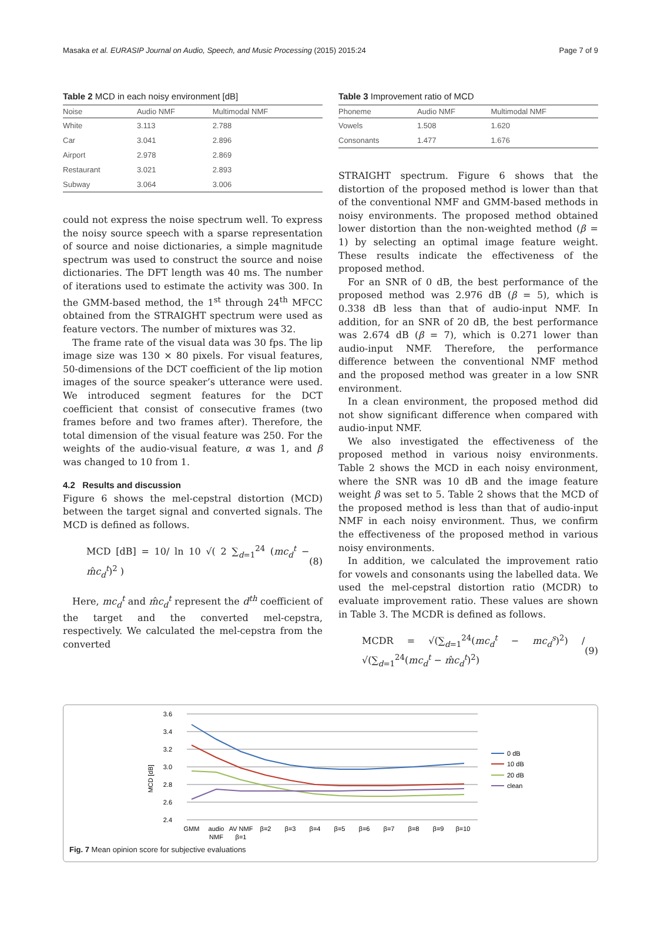Masaka et al. EURASIP Journal on Audio, Speech, and Music Processing (2015) 2015:24 Page 7 of 9
Table 2 MCD in each noisy environment [dB]
| Noise | Audio NMF | Multimodal NMF |
| --- | --- | --- |
| White | 3.113 | 2.788 |
| Car | 3.041 | 2.896 |
| Airport | 2.978 | 2.869 |
| Restaurant | 3.021 | 2.893 |
| Subway | 3.064 | 3.006 |
could not express the noise spectrum well. To express the noisy source speech with a sparse representation of source and noise dictionaries, a simple magnitude spectrum was used to construct the source and noise dictionaries. The DFT length was 40 ms. The number of iterations used to estimate the activity was 300. In the GMM-based method, the 1<sup>st</sup> through 24<sup>th</sup> MFCC obtained from the STRAIGHT spectrum were used as feature vectors. The number of mixtures was 32.
The frame rate of the visual data was 30 fps. The lip image size was 130 × 80 pixels. For visual features, 50-dimensions of the DCT coefficient of the lip motion images of the source speaker’s utterance were used. We introduced segment features for the DCT coefficient that consist of consecutive frames (two frames before and two frames after). Therefore, the total dimension of the visual feature was 250. For the weights of the audio-visual feature, α was 1, and β was changed to 10 from 1.
4.2 Results and discussion
Figure 6 shows the mel-cepstral distortion (MCD) between the target signal and converted signals. The MCD is defined as follows.
MCD [dB] = 10/ ln 10 √( 2 ∑<sub>d=1</sub><sup>24</sup> (mc<sub>d</sub><sup>t</sup> − m̂c<sub>d</sub><sup>t</sup>)<sup>2</sup> ) (8)
Here, mc<sub>d</sub><sup>t</sup> and m̂c<sub>d</sub><sup>t</sup> represent the d<sup>th</sup> coefficient of the target and the converted mel-cepstra, respectively. We calculated the mel-cepstra from the converted
Table 3 Improvement ratio of MCD
| Phoneme | Audio NMF | Multimodal NMF |
| --- | --- | --- |
| Vowels | 1.508 | 1.620 |
| Consonants | 1.477 | 1.676 |
STRAIGHT spectrum. Figure 6 shows that the distortion of the proposed method is lower than that of the conventional NMF and GMM-based methods in noisy environments. The proposed method obtained lower distortion than the non-weighted method (β = 1) by selecting an optimal image feature weight. These results indicate the effectiveness of the proposed method.
For an SNR of 0 dB, the best performance of the proposed method was 2.976 dB (β = 5), which is 0.338 dB less than that of audio-input NMF. In addition, for an SNR of 20 dB, the best performance was 2.674 dB (β = 7), which is 0.271 lower than audio-input NMF. Therefore, the performance difference between the conventional NMF method and the proposed method was greater in a low SNR environment.
In a clean environment, the proposed method did not show significant difference when compared with audio-input NMF.
We also investigated the effectiveness of the proposed method in various noisy environments. Table 2 shows the MCD in each noisy environment, where the SNR was 10 dB and the image feature weight β was set to 5. Table 2 shows that the MCD of the proposed method is less than that of audio-input NMF in each noisy environment. Thus, we confirm the effectiveness of the proposed method in various noisy environments.
In addition, we calculated the improvement ratio for vowels and consonants using the labelled data. We used the mel-cepstral distortion ratio (MCDR) to evaluate improvement ratio. These values are shown in Table 3. The MCDR is defined as follows.
MCDR = √(∑<sub>d=1</sub><sup>24</sup>(mc<sub>d</sub><sup>t</sup> − mc<sub>d</sub><sup>s</sup>)<sup>2</sup>) / √(∑<sub>d=1</sub><sup>24</sup>(mc<sub>d</sub><sup>t</sup> − m̂c<sub>d</sub><sup>t</sup>)<sup>2</sup>) (9)
3.6
3.4
3.2
3.0
2.8
2.6
2.4
MCD [dB]
GMM
audio
NMF
AV NMF
β=1
β=2
β=3
β=4
β=5
β=6
β=7
β=8
β=9
β=10
0 dB
10 dB
20 dB
clean
Fig. 7 Mean opinion score for subjective evaluations